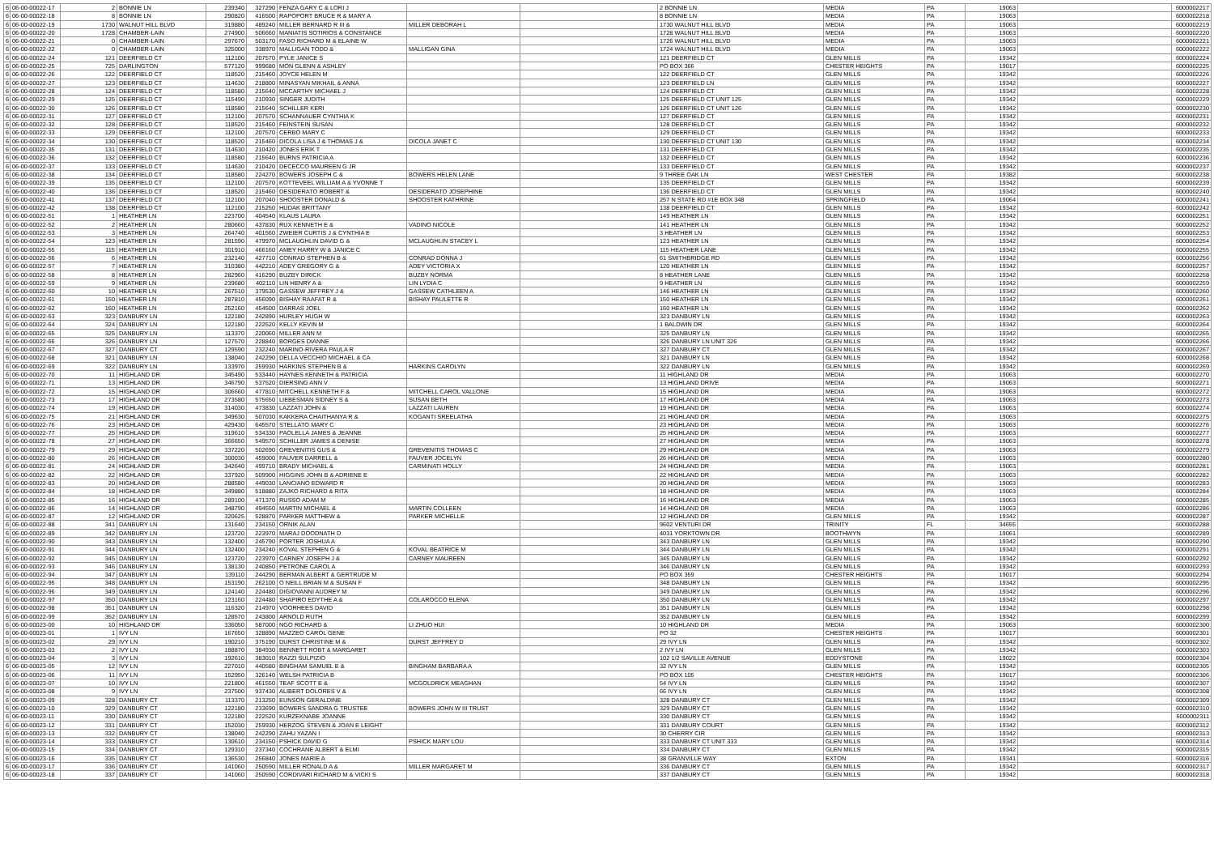| 6 | 06-00-00022-17 | 2 | BONNIE LN | 239340 | 327290 | FENZA GARY C & LORI J | | | 2 BONNIE LN | MEDIA | PA | 19063 | | 6000002217 |
| 6 | 06-00-00022-18 | 8 | BONNIE LN | 290820 | 416500 | RAPOPORT BRUCE R & MARY A | | | 8 BONNIE LN | MEDIA | PA | 19063 | | 6000002218 |
| 6 | 06-00-00022-19 | 1730 | WALNUT HILL BLVD | 319880 | 489240 | MILLER BERNARD R III & | MILLER DEBORAH L | | 1730 WALNUT HILL BLVD | MEDIA | PA | 19063 | | 6000002219 |
| 6 | 06-00-00022-20 | 1728 | CHAMBER-LAIN | 274900 | 506660 | MANIATIS SOTIRIOS & CONSTANCE | | | 1728 WALNUT HILL BLVD | MEDIA | PA | 19063 | | 6000002220 |
| 6 | 06-00-00022-21 | 0 | CHAMBER-LAIN | 297670 | 503170 | FASO RICHARD M & ELAINE W | | | 1726 WALNUT HILL BLVD | MEDIA | PA | 19063 | | 6000002221 |
| 6 | 06-00-00022-22 | 0 | CHAMBER-LAIN | 325000 | 338970 | MALLIGAN TODD & | MALLIGAN GINA | | 1724 WALNUT HILL BLVD | MEDIA | PA | 19063 | | 6000002222 |
| 6 | 06-00-00022-24 | 121 | DEERFIELD CT | 112100 | 207570 | PYLE JANICE S | | | 121 DEERFIELD CT | GLEN MILLS | PA | 19342 | | 6000002224 |
| 6 | 06-00-00022-25 | 725 | DARLINGTON | 577120 | 999680 | MON GLENN & ASHLEY | | | PO BOX 366 | CHESTER HEIGHTS | PA | 19017 | | 6000002225 |
| 6 | 06-00-00022-26 | 122 | DEERFIELD CT | 118520 | 215460 | JOYCE HELEN M | | | 122 DEERFIELD CT | GLEN MILLS | PA | 19342 | | 6000002226 |
| 6 | 06-00-00022-27 | 123 | DEERFIELD CT | 114630 | 218800 | MINASYAN MIKHAIL & ANNA | | | 123 DEERFIELD LN | GLEN MILLS | PA | 19342 | | 6000002227 |
| 6 | 06-00-00022-28 | 124 | DEERFIELD CT | 118580 | 215640 | MCCARTHY MICHAEL J | | | 124 DEERFIELD CT | GLEN MILLS | PA | 19342 | | 6000002228 |
| 6 | 06-00-00022-29 | 125 | DEERFIELD CT | 115490 | 210930 | SINGER JUDITH | | | 125 DEERFIELD CT UNIT 125 | GLEN MILLS | PA | 19342 | | 6000002229 |
| 6 | 06-00-00022-30 | 126 | DEERFIELD CT | 118580 | 215640 | SCHILLER KERI | | | 126 DEERFIELD CT UNIT 126 | GLEN MILLS | PA | 19342 | | 6000002230 |
| 6 | 06-00-00022-31 | 127 | DEERFIELD CT | 112100 | 207570 | SCHANNAUER CYNTHIA K | | | 127 DEERFIELD CT | GLEN MILLS | PA | 19342 | | 6000002231 |
| 6 | 06-00-00022-32 | 128 | DEERFIELD CT | 118520 | 215460 | FEINSTEIN SUSAN | | | 128 DEERFIELD CT | GLEN MILLS | PA | 19342 | | 6000002232 |
| 6 | 06-00-00022-33 | 129 | DEERFIELD CT | 112100 | 207570 | CERBO MARY C | | | 129 DEERFIELD CT | GLEN MILLS | PA | 19342 | | 6000002233 |
| 6 | 06-00-00022-34 | 130 | DEERFIELD CT | 118520 | 215460 | DICOLA LISA J & THOMAS J & | DICOLA JANET C | | 130 DEERFIELD CT UNIT 130 | GLEN MILLS | PA | 19342 | | 6000002234 |
| 6 | 06-00-00022-35 | 131 | DEERFIELD CT | 114630 | 210420 | JONES ERIK T | | | 131 DEERFIELD CT | GLEN MILLS | PA | 19342 | | 6000002235 |
| 6 | 06-00-00022-36 | 132 | DEERFIELD CT | 118580 | 215640 | BURNS PATRICIA A | | | 132 DEERFIELD CT | GLEN MILLS | PA | 19342 | | 6000002236 |
| 6 | 06-00-00022-37 | 133 | DEERFIELD CT | 114630 | 210420 | DECECCO MAUREEN G JR | | | 133 DEERFIELD CT | GLEN MILLS | PA | 19342 | | 6000002237 |
| 6 | 06-00-00022-38 | 134 | DEERFIELD CT | 118580 | 224270 | BOWERS JOSEPH C & | BOWERS HELEN LANE | | 9 THREE OAK LN | WEST CHESTER | PA | 19382 | | 6000002238 |
| 6 | 06-00-00022-39 | 135 | DEERFIELD CT | 112100 | 207570 | KOTTEVEEL WILLIAM A & YVONNE T | | | 135 DEERFIELD CT | GLEN MILLS | PA | 19342 | | 6000002239 |
| 6 | 06-00-00022-40 | 136 | DEERFIELD CT | 118520 | 215460 | DESIDERATO ROBERT & | DESIDERATO JOSEPHINE | | 136 DEERFIELD CT | GLEN MILLS | PA | 19342 | | 6000002240 |
| 6 | 06-00-00022-41 | 137 | DEERFIELD CT | 112100 | 207040 | SHOOSTER DONALD & | SHOOSTER KATHRINE | | 257 N STATE RD #1E BOX 348 | SPRINGFIELD | PA | 19064 | | 6000002241 |
| 6 | 06-00-00022-42 | 138 | DEERFIELD CT | 112100 | 215250 | HUDAK BRITTANY | | | 138 DEERFIELD CT | GLEN MILLS | PA | 19342 | | 6000002242 |
| 6 | 06-00-00022-51 | 1 | HEATHER LN | 223700 | 404540 | KLAUS LAURA | | | 149 HEATHER LN | GLEN MILLS | PA | 19342 | | 6000002251 |
| 6 | 06-00-00022-52 | 2 | HEATHER LN | 280660 | 437830 | RUX KENNETH E & | VADINO NICOLE | | 141 HEATHER LN | GLEN MILLS | PA | 19342 | | 6000002252 |
| 6 | 06-00-00022-53 | 3 | HEATHER LN | 264740 | 401560 | ZWEIER CURTIS J & CYNTHIA E | | | 3 HEATHER LN | GLEN MILLS | PA | 19342 | | 6000002253 |
| 6 | 06-00-00022-54 | 123 | HEATHER LN | 281590 | 479970 | MCLAUGHLIN DAVID G & | MCLAUGHLIN STACEY L | | 123 HEATHER LN | GLEN MILLS | PA | 19342 | | 6000002254 |
| 6 | 06-00-00022-55 | 115 | HEATHER LN | 301910 | 466160 | AMEY HARRY W & JANICE C | | | 115 HEATHER LANE | GLEN MILLS | PA | 19342 | | 6000002255 |
| 6 | 06-00-00022-56 | 6 | HEATHER LN | 232140 | 427710 | CONRAD STEPHEN B & | CONRAD DONNA J | | 61 SMITHBRIDGE RD | GLEN MILLS | PA | 19342 | | 6000002256 |
| 6 | 06-00-00022-57 | 7 | HEATHER LN | 310380 | 442210 | ADEY GREGORY G & | ADEY VICTORIA X | | 120 HEATHER LN | GLEN MILLS | PA | 19342 | | 6000002257 |
| 6 | 06-00-00022-58 | 8 | HEATHER LN | 282960 | 416290 | BUZBY DIRICK | BUZBY NORMA | | 8 HEATHER LANE | GLEN MILLS | PA | 19342 | | 6000002258 |
| 6 | 06-00-00022-59 | 9 | HEATHER LN | 239680 | 402110 | LIN HENRY A & | LIN LYDIA C | | 9 HEATHER LN | GLEN MILLS | PA | 19342 | | 6000002259 |
| 6 | 06-00-00022-60 | 10 | HEATHER LN | 267510 | 379530 | GASSEW JEFFREY J & | GASSEW CATHLEEN A | | 146 HEATHER LN | GLEN MILLS | PA | 19342 | | 6000002260 |
| 6 | 06-00-00022-61 | 150 | HEATHER LN | 287810 | 456090 | BISHAY RAAFAT R & | BISHAY PAULETTE R | | 150 HEATHER LN | GLEN MILLS | PA | 19342 | | 6000002261 |
| 6 | 06-00-00022-62 | 160 | HEATHER LN | 252160 | 454500 | DARRAS JOEL | | | 160 HEATHER LN | GLEN MILLS | PA | 19342 | | 6000002262 |
| 6 | 06-00-00022-63 | 323 | DANBURY LN | 122180 | 242890 | HURLEY HUGH W | | | 323 DANBURY LN | GLEN MILLS | PA | 19342 | | 6000002263 |
| 6 | 06-00-00022-64 | 324 | DANBURY LN | 122180 | 222520 | KELLY KEVIN M | | | 1 BALDWIN DR | GLEN MILLS | PA | 19342 | | 6000002264 |
| 6 | 06-00-00022-65 | 325 | DANBURY LN | 113370 | 220060 | MILLER ANN M | | | 325 DANBURY LN | GLEN MILLS | PA | 19342 | | 6000002265 |
| 6 | 06-00-00022-66 | 326 | DANBURY LN | 127570 | 228840 | BORGES DIANNE | | | 326 DANBURY LN UNIT 326 | GLEN MILLS | PA | 19342 | | 6000002266 |
| 6 | 06-00-00022-67 | 327 | DANBURY CT | 129590 | 232240 | MARINO-RIVERA PAULA R | | | 327 DANBURY CT | GLEN MILLS | PA | 19342 | | 6000002267 |
| 6 | 06-00-00022-68 | 321 | DANBURY LN | 138040 | 242290 | DELLA VECCHIO MICHAEL & CA | | | 321 DANBURY LN | GLEN MILLS | PA | 19342 | | 6000002268 |
| 6 | 06-00-00022-69 | 322 | DANBURY LN | 133970 | 259930 | HARKINS STEPHEN B & | HARKINS CAROLYN | | 322 DANBURY LN | GLEN MILLS | PA | 19342 | | 6000002269 |
| 6 | 06-00-00022-70 | 11 | HIGHLAND DR | 345490 | 533440 | HAYNES KENNETH & PATRICIA | | | 11 HIGHLAND DR | MEDIA | PA | 19063 | | 6000002270 |
| 6 | 06-00-00022-71 | 13 | HIGHLAND DR | 346790 | 537520 | DIERSING ANN V | | | 13 HIGHLAND DRIVE | MEDIA | PA | 19063 | | 6000002271 |
| 6 | 06-00-00022-72 | 15 | HIGHLAND DR | 306660 | 477810 | MITCHELL KENNETH F & | MITCHELL CAROL VALLONE | | 15 HIGHLAND DR | MEDIA | PA | 19063 | | 6000002272 |
| 6 | 06-00-00022-73 | 17 | HIGHLAND DR | 273580 | 575650 | LIEBESMAN SIDNEY S & | SUSAN BETH | | 17 HIGHLAND DR | MEDIA | PA | 19063 | | 6000002273 |
| 6 | 06-00-00022-74 | 19 | HIGHLAND DR | 314030 | 473830 | LAZZATI JOHN & | LAZZATI LAUREN | | 19 HIGHLAND DR | MEDIA | PA | 19063 | | 6000002274 |
| 6 | 06-00-00022-75 | 21 | HIGHLAND DR | 349630 | 507030 | KAKKERA CHAITHANYA R & | KOGANTI SREELATHA | | 21 HIGHLAND DR | MEDIA | PA | 19063 | | 6000002275 |
| 6 | 06-00-00022-76 | 23 | HIGHLAND DR | 429430 | 645570 | STELLATO MARY C | | | 23 HIGHLAND DR | MEDIA | PA | 19063 | | 6000002276 |
| 6 | 06-00-00022-77 | 25 | HIGHLAND DR | 319610 | 534330 | PAOLELLA JAMES & JEANNE | | | 25 HIGHLAND DR | MEDIA | PA | 19063 | | 6000002277 |
| 6 | 06-00-00022-78 | 27 | HIGHLAND DR | 366650 | 549570 | SCHILLER JAMES & DENISE | | | 27 HIGHLAND DR | MEDIA | PA | 19063 | | 6000002278 |
| 6 | 06-00-00022-79 | 29 | HIGHLAND DR | 337220 | 502690 | GREVENITIS GUS & | GREVENITIS THOMAS C | | 29 HIGHLAND DR | MEDIA | PA | 19063 | | 6000002279 |
| 6 | 06-00-00022-80 | 26 | HIGHLAND DR | 300030 | 459000 | FAUVER DARRELL & | FAUVER JOCELYN | | 26 HIGHLAND DR | MEDIA | PA | 19063 | | 6000002280 |
| 6 | 06-00-00022-81 | 24 | HIGHLAND DR | 342640 | 499710 | BRADY MICHAEL & | CARMINATI HOLLY | | 24 HIGHLAND DR | MEDIA | PA | 19063 | | 6000002281 |
| 6 | 06-00-00022-82 | 22 | HIGHLAND DR | 337920 | 509900 | HIGGINS JOHN B & ADRIENE E | | | 22 HIGHLAND DR | MEDIA | PA | 19063 | | 6000002282 |
| 6 | 06-00-00022-83 | 20 | HIGHLAND DR | 288580 | 449030 | LANCIANO EDWARD R | | | 20 HIGHLAND DR | MEDIA | PA | 19063 | | 6000002283 |
| 6 | 06-00-00022-84 | 18 | HIGHLAND DR | 349880 | 518880 | ZAJKO RICHARD & RITA | | | 18 HIGHLAND DR | MEDIA | PA | 19063 | | 6000002284 |
| 6 | 06-00-00022-85 | 16 | HIGHLAND DR | 289100 | 471370 | RUSSO ADAM M | | | 16 HIGHLAND DR | MEDIA | PA | 19063 | | 6000002285 |
| 6 | 06-00-00022-86 | 14 | HIGHLAND DR | 348790 | 494550 | MARTIN MICHAEL & | MARTIN COLLEEN | | 14 HIGHLAND DR | MEDIA | PA | 19063 | | 6000002286 |
| 6 | 06-00-00022-87 | 12 | HIGHLAND DR | 320625 | 528870 | PARKER MATTHEW & | PARKER MICHELLE | | 12 HIGHLAND DR | GLEN MILLS | PA | 19342 | | 6000002287 |
| 6 | 06-00-00022-88 | 341 | DANBURY LN | 131640 | 234150 | ORNIK ALAN | | | 9602 VENTURI DR | TRINITY | FL | 34655 | | 6000002288 |
| 6 | 06-00-00022-89 | 342 | DANBURY LN | 123720 | 223970 | MARAJ DOODNATH D | | | 4031 YORKTOWN DR | BOOTHWYN | PA | 19061 | | 6000002289 |
| 6 | 06-00-00022-90 | 343 | DANBURY LN | 132400 | 245790 | PORTER JOSHUA A | | | 343 DANBURY LN | GLEN MILLS | PA | 19342 | | 6000002290 |
| 6 | 06-00-00022-91 | 344 | DANBURY LN | 132400 | 234240 | KOVAL STEPHEN G & | KOVAL BEATRICE M | | 344 DANBURY LN | GLEN MILLS | PA | 19342 | | 6000002291 |
| 6 | 06-00-00022-92 | 345 | DANBURY LN | 123720 | 223970 | CARNEY JOSEPH J & | CARNEY MAUREEN | | 345 DANBURY LN | GLEN MILLS | PA | 19342 | | 6000002292 |
| 6 | 06-00-00022-93 | 346 | DANBURY LN | 138130 | 240850 | PETRONE CAROL A | | | 346 DANBURY LN | GLEN MILLS | PA | 19342 | | 6000002293 |
| 6 | 06-00-00022-94 | 347 | DANBURY LN | 139110 | 244290 | BERMAN ALBERT & GERTRUDE M | | | PO BOX 359 | CHESTER HEIGHTS | PA | 19017 | | 6000002294 |
| 6 | 06-00-00022-95 | 348 | DANBURY LN | 153190 | 262100 | O NEILL BRIAN M & SUSAN F | | | 348 DANBURY LN | GLEN MILLS | PA | 19342 | | 6000002295 |
| 6 | 06-00-00022-96 | 349 | DANBURY LN | 124140 | 224480 | DIGIOVANNI AUDREY M | | | 349 DANBURY LN | GLEN MILLS | PA | 19342 | | 6000002296 |
| 6 | 06-00-00022-97 | 350 | DANBURY LN | 123160 | 224480 | SHAPIRO EDYTHE A & | COLAROCCO ELENA | | 350 DANBURY LN | GLEN MILLS | PA | 19342 | | 6000002297 |
| 6 | 06-00-00022-98 | 351 | DANBURY LN | 116320 | 214970 | VOORHEES DAVID | | | 351 DANBURY LN | GLEN MILLS | PA | 19342 | | 6000002298 |
| 6 | 06-00-00022-99 | 352 | DANBURY LN | 128570 | 243800 | ARNOLD RUTH | | | 352 DANBURY LN | GLEN MILLS | PA | 19342 | | 6000002299 |
| 6 | 06-00-00023-00 | 10 | HIGHLAND DR | 336050 | 587000 | NGO RICHARD & | LI ZHUO HUI | | 10 HIGHLAND DR | MEDIA | PA | 19063 | | 6000002300 |
| 6 | 06-00-00023-01 | 1 | IVY LN | 167650 | 328890 | MAZZEO CAROL GENE | | | PO 32 | CHESTER HEIGHTS | PA | 19017 | | 6000002301 |
| 6 | 06-00-00023-02 | 29 | IVY LN | 190210 | 375190 | DURST CHRISTINE M & | DURST JEFFREY D | | 29 IVY LN | GLEN MILLS | PA | 19342 | | 6000002302 |
| 6 | 06-00-00023-03 | 2 | IVY LN | 188870 | 384930 | BENNETT ROBT & MARGARET | | | 2 IVY LN | GLEN MILLS | PA | 19342 | | 6000002303 |
| 6 | 06-00-00023-04 | 3 | IVY LN | 192610 | 383010 | RAZZI SULPIZIO | | | 102 1/2 SAVILLE AVENUE | EDDYSTONE | PA | 19022 | | 6000002304 |
| 6 | 06-00-00023-05 | 12 | IVY LN | 227010 | 440580 | BINGHAM SAMUEL E & | BINGHAM BARBARA A | | 32 IVY LN | GLEN MILLS | PA | 19342 | | 6000002305 |
| 6 | 06-00-00023-06 | 11 | IVY LN | 152950 | 326140 | WELSH PATRICIA B | | | PO BOX 105 | CHESTER HEIGHTS | PA | 19017 | | 6000002306 |
| 6 | 06-00-00023-07 | 10 | IVY LN | 221800 | 461550 | TEAF SCOTT E & | MCGOLDRICK MEAGHAN | | 54 IVY LN | GLEN MILLS | PA | 19342 | | 6000002307 |
| 6 | 06-00-00023-08 | 9 | IVY LN | 237500 | 937430 | ALIBERT DOLORES V & | | | 66 IVY LN | GLEN MILLS | PA | 19342 | | 6000002308 |
| 6 | 06-00-00023-09 | 328 | DANBURY CT | 113370 | 213250 | EUNSON GERALDINE | | | 328 DANBURY CT | GLEN MILLS | PA | 19342 | | 6000002309 |
| 6 | 06-00-00023-10 | 329 | DANBURY CT | 122180 | 233690 | BOWERS SANDRA G TRUSTEE | BOWERS JOHN W III TRUST | | 329 DANBURY CT | GLEN MILLS | PA | 19342 | | 6000002310 |
| 6 | 06-00-00023-11 | 330 | DANBURY CT | 122180 | 222520 | KURZEKNABE JOANNE | | | 330 DANBURY CT | GLEN MILLS | PA | 19342 | | 6000002311 |
| 6 | 06-00-00023-12 | 331 | DANBURY CT | 152030 | 259930 | HERZOG STEVEN & JOAN E LEIGHT | | | 331 DANBURY COURT | GLEN MILLS | PA | 19342 | | 6000002312 |
| 6 | 06-00-00023-13 | 332 | DANBURY CT | 138040 | 242290 | ZAHU YAZAN I | | | 30 CHERRY CIR | GLEN MILLS | PA | 19342 | | 6000002313 |
| 6 | 06-00-00023-14 | 333 | DANBURY CT | 130610 | 234150 | PSHICK DAVID G | PSHICK MARY LOU | | 333 DANBURY CT UNIT 333 | GLEN MILLS | PA | 19342 | | 6000002314 |
| 6 | 06-00-00023-15 | 334 | DANBURY CT | 129310 | 237340 | COCHRANE ALBERT & ELMI | | | 334 DANBURY CT | GLEN MILLS | PA | 19342 | | 6000002315 |
| 6 | 06-00-00023-16 | 335 | DANBURY CT | 136530 | 256840 | JONES MARIE A | | | 38 GRANVILLE WAY | EXTON | PA | 19341 | | 6000002316 |
| 6 | 06-00-00023-17 | 336 | DANBURY CT | 141060 | 250590 | MILLER RONALD A & | MILLER MARGARET M | | 336 DANBURY CT | GLEN MILLS | PA | 19342 | | 6000002317 |
| 6 | 06-00-00023-18 | 337 | DANBURY CT | 141060 | 250590 | CORDIVARI RICHARD M & VICKI S | | | 337 DANBURY CT | GLEN MILLS | PA | 19342 | | 6000002318 |